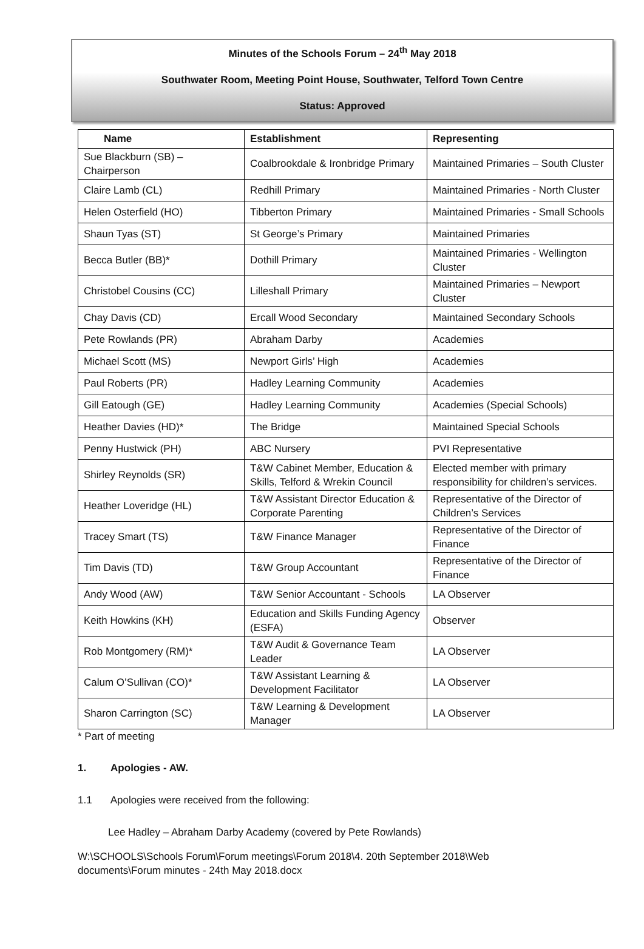Minutes of the Schools Forum – 24<sup>th</sup> May 2018
Southwater Room, Meeting Point House, Southwater, Telford Town Centre
Status: Approved
| Name | Establishment | Representing |
| --- | --- | --- |
| Sue Blackburn (SB) – Chairperson | Coalbrookdale & Ironbridge Primary | Maintained Primaries – South Cluster |
| Claire Lamb (CL) | Redhill Primary | Maintained Primaries - North Cluster |
| Helen Osterfield (HO) | Tibberton Primary | Maintained Primaries - Small Schools |
| Shaun Tyas (ST) | St George’s Primary | Maintained Primaries |
| Becca Butler (BB)* | Dothill Primary | Maintained Primaries - Wellington Cluster |
| Christobel Cousins (CC) | Lilleshall Primary | Maintained Primaries – Newport Cluster |
| Chay Davis (CD) | Ercall Wood Secondary | Maintained Secondary Schools |
| Pete Rowlands (PR) | Abraham Darby | Academies |
| Michael Scott (MS) | Newport Girls’ High | Academies |
| Paul Roberts (PR) | Hadley Learning Community | Academies |
| Gill Eatough (GE) | Hadley Learning Community | Academies (Special Schools) |
| Heather Davies (HD)* | The Bridge | Maintained Special Schools |
| Penny Hustwick (PH) | ABC Nursery | PVI Representative |
| Shirley Reynolds (SR) | T&W Cabinet Member, Education & Skills, Telford & Wrekin Council | Elected member with primary responsibility for children’s services. |
| Heather Loveridge (HL) | T&W Assistant Director Education & Corporate Parenting | Representative of the Director of Children’s Services |
| Tracey Smart (TS) | T&W Finance Manager | Representative of the Director of Finance |
| Tim Davis (TD) | T&W Group Accountant | Representative of the Director of Finance |
| Andy Wood (AW) | T&W Senior Accountant - Schools | LA Observer |
| Keith Howkins (KH) | Education and Skills Funding Agency (ESFA) | Observer |
| Rob Montgomery (RM)* | T&W Audit & Governance Team Leader | LA Observer |
| Calum O’Sullivan (CO)* | T&W Assistant Learning & Development Facilitator | LA Observer |
| Sharon Carrington (SC) | T&W Learning & Development Manager | LA Observer |
* Part of meeting
1. Apologies - AW.
1.1 Apologies were received from the following:
Lee Hadley – Abraham Darby Academy (covered by Pete Rowlands)
W:\SCHOOLS\Schools Forum\Forum meetings\Forum 2018\4. 20th September 2018\Web
documents\Forum minutes - 24th May 2018.docx